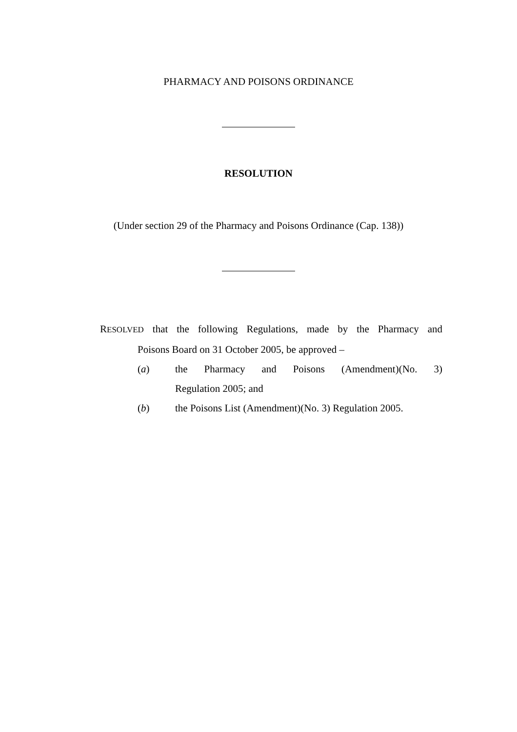PHARMACY AND POISONS ORDINANCE
RESOLUTION
(Under section 29 of the Pharmacy and Poisons Ordinance (Cap. 138))
RESOLVED that the following Regulations, made by the Pharmacy and
Poisons Board on 31 October 2005, be approved –
(a) the Pharmacy and Poisons (Amendment)(No. 3)
Regulation 2005; and
(b) the Poisons List (Amendment)(No. 3) Regulation 2005.